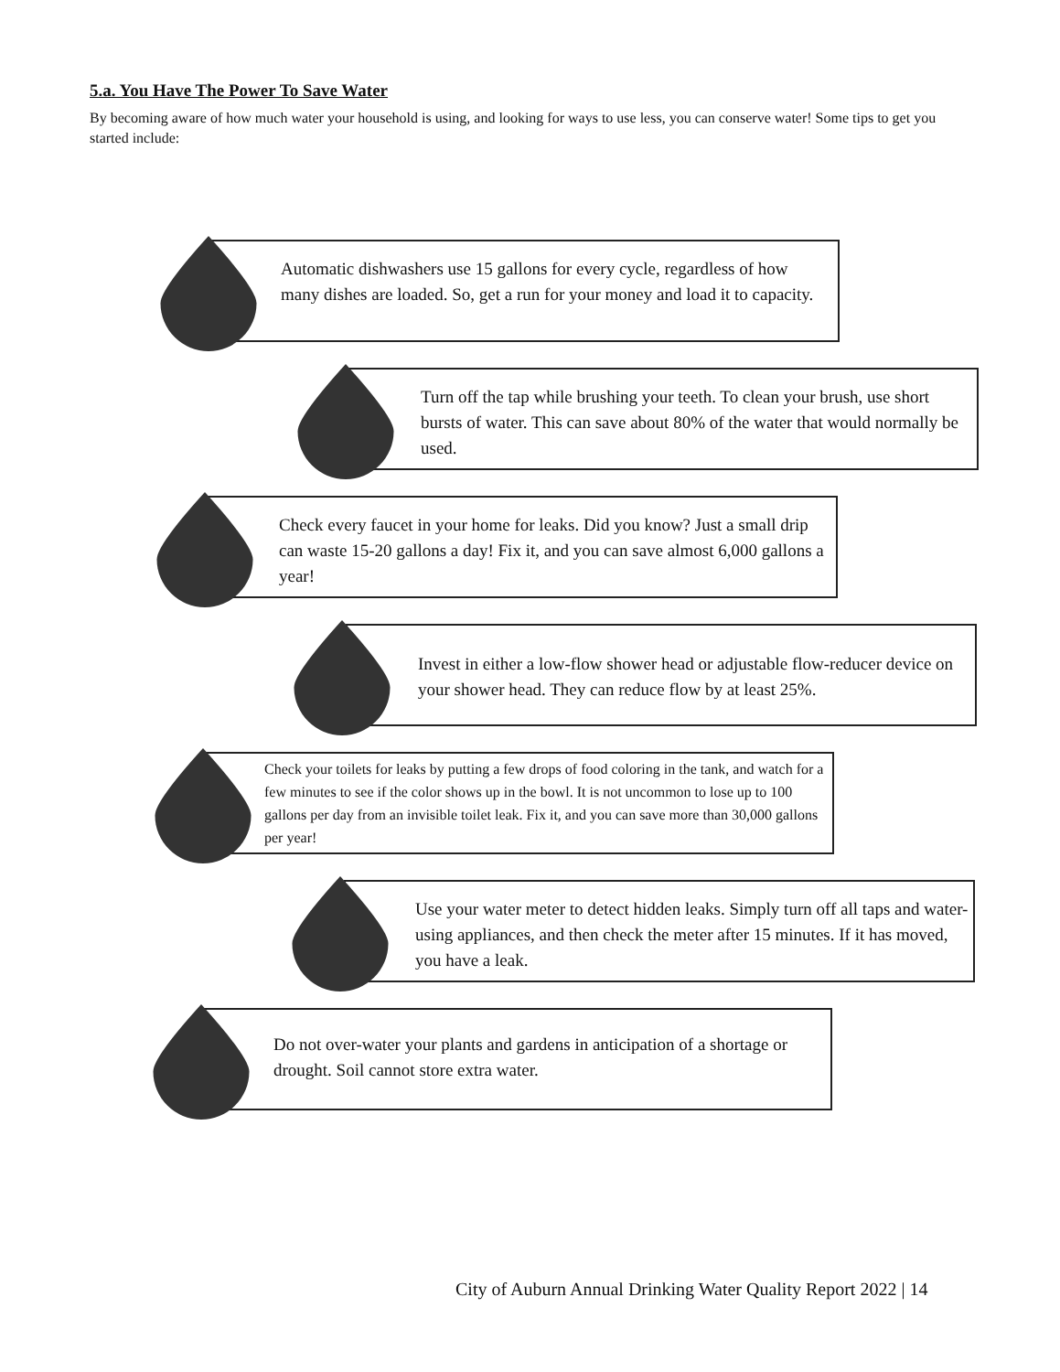5.a. You Have The Power To Save Water
By becoming aware of how much water your household is using, and looking for ways to use less, you can conserve water! Some tips to get you started include:
Automatic dishwashers use 15 gallons for every cycle, regardless of how many dishes are loaded. So, get a run for your money and load it to capacity.
Turn off the tap while brushing your teeth. To clean your brush, use short bursts of water. This can save about 80% of the water that would normally be used.
Check every faucet in your home for leaks. Did you know? Just a small drip can waste 15-20 gallons a day! Fix it, and you can save almost 6,000 gallons a year!
Invest in either a low-flow shower head or adjustable flow-reducer device on your shower head. They can reduce flow by at least 25%.
Check your toilets for leaks by putting a few drops of food coloring in the tank, and watch for a few minutes to see if the color shows up in the bowl. It is not uncommon to lose up to 100 gallons per day from an invisible toilet leak. Fix it, and you can save more than 30,000 gallons per year!
Use your water meter to detect hidden leaks. Simply turn off all taps and water-using appliances, and then check the meter after 15 minutes. If it has moved, you have a leak.
Do not over-water your plants and gardens in anticipation of a shortage or drought. Soil cannot store extra water.
City of Auburn Annual Drinking Water Quality Report 2022 | 14